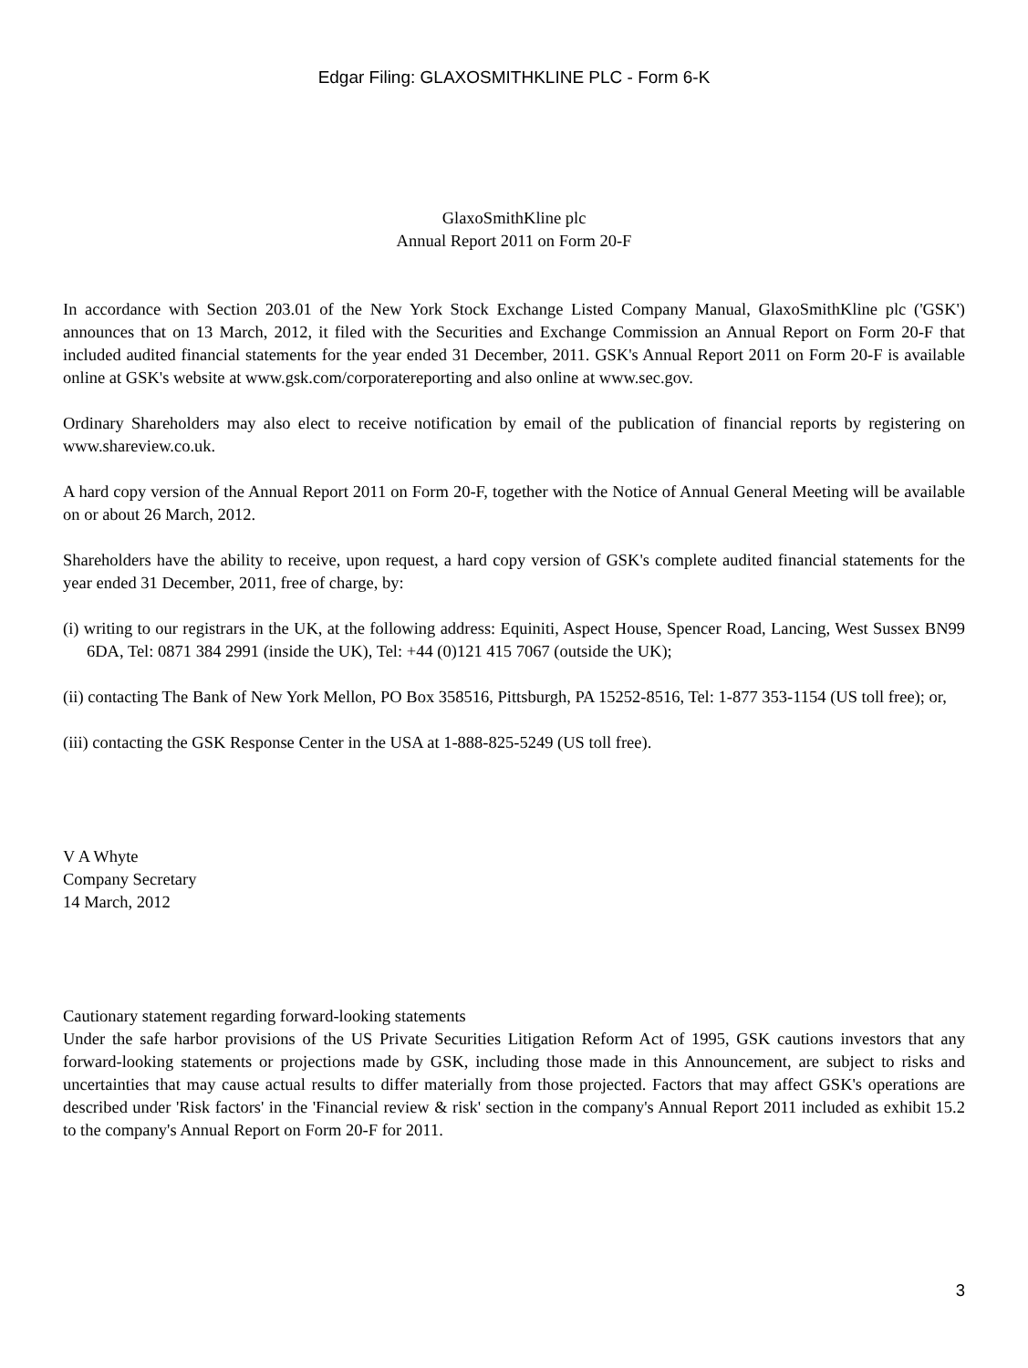Edgar Filing: GLAXOSMITHKLINE PLC - Form 6-K
GlaxoSmithKline plc
Annual Report 2011 on Form 20-F
In accordance with Section 203.01 of the New York Stock Exchange Listed Company Manual, GlaxoSmithKline plc ('GSK') announces that on 13 March, 2012, it filed with the Securities and Exchange Commission an Annual Report on Form 20-F that included audited financial statements for the year ended 31 December, 2011. GSK's Annual Report 2011 on Form 20-F is available online at GSK's website at www.gsk.com/corporatereporting and also online at www.sec.gov.
Ordinary Shareholders may also elect to receive notification by email of the publication of financial reports by registering on www.shareview.co.uk.
A hard copy version of the Annual Report 2011 on Form 20-F, together with the Notice of Annual General Meeting will be available on or about 26 March, 2012.
Shareholders have the ability to receive, upon request, a hard copy version of GSK's complete audited financial statements for the year ended 31 December, 2011, free of charge, by:
(i) writing to our registrars in the UK, at the following address: Equiniti, Aspect House, Spencer Road, Lancing, West Sussex BN99 6DA, Tel: 0871 384 2991 (inside the UK), Tel: +44 (0)121 415 7067 (outside the UK);
(ii) contacting The Bank of New York Mellon, PO Box 358516, Pittsburgh, PA 15252-8516, Tel: 1-877 353-1154 (US toll free); or,
(iii) contacting the GSK Response Center in the USA at 1-888-825-5249 (US toll free).
V A Whyte
Company Secretary
14 March, 2012
Cautionary statement regarding forward-looking statements
Under the safe harbor provisions of the US Private Securities Litigation Reform Act of 1995, GSK cautions investors that any forward-looking statements or projections made by GSK, including those made in this Announcement, are subject to risks and uncertainties that may cause actual results to differ materially from those projected. Factors that may affect GSK's operations are described under 'Risk factors' in the 'Financial review & risk' section in the company's Annual Report 2011 included as exhibit 15.2 to the company's Annual Report on Form 20-F for 2011.
3